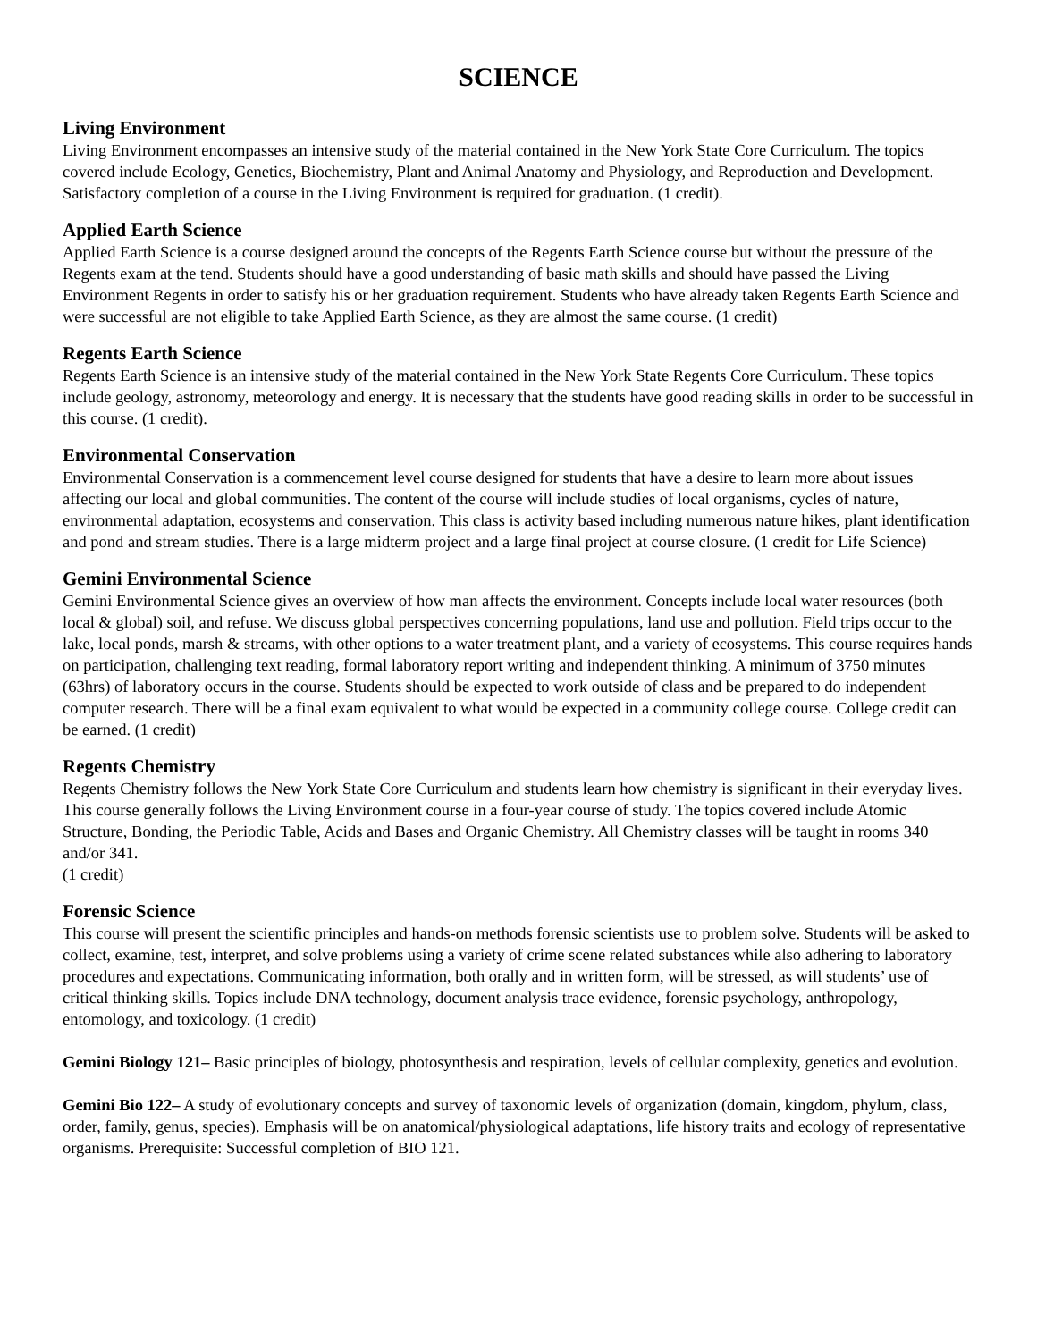SCIENCE
Living Environment
Living Environment encompasses an intensive study of the material contained in the New York State Core Curriculum. The topics covered include Ecology, Genetics, Biochemistry, Plant and Animal Anatomy and Physiology, and Reproduction and Development. Satisfactory completion of a course in the Living Environment is required for graduation. (1 credit).
Applied Earth Science
Applied Earth Science is a course designed around the concepts of the Regents Earth Science course but without the pressure of the Regents exam at the tend. Students should have a good understanding of basic math skills and should have passed the Living Environment Regents in order to satisfy his or her graduation requirement. Students who have already taken Regents Earth Science and were successful are not eligible to take Applied Earth Science, as they are almost the same course. (1 credit)
Regents Earth Science
Regents Earth Science is an intensive study of the material contained in the New York State Regents Core Curriculum. These topics include geology, astronomy, meteorology and energy. It is necessary that the students have good reading skills in order to be successful in this course. (1 credit).
Environmental Conservation
Environmental Conservation is a commencement level course designed for students that have a desire to learn more about issues affecting our local and global communities. The content of the course will include studies of local organisms, cycles of nature, environmental adaptation, ecosystems and conservation. This class is activity based including numerous nature hikes, plant identification and pond and stream studies. There is a large midterm project and a large final project at course closure. (1 credit for Life Science)
Gemini Environmental Science
Gemini Environmental Science gives an overview of how man affects the environment. Concepts include local water resources (both local & global) soil, and refuse. We discuss global perspectives concerning populations, land use and pollution. Field trips occur to the lake, local ponds, marsh & streams, with other options to a water treatment plant, and a variety of ecosystems. This course requires hands on participation, challenging text reading, formal laboratory report writing and independent thinking. A minimum of 3750 minutes (63hrs) of laboratory occurs in the course. Students should be expected to work outside of class and be prepared to do independent computer research. There will be a final exam equivalent to what would be expected in a community college course. College credit can be earned. (1 credit)
Regents Chemistry
Regents Chemistry follows the New York State Core Curriculum and students learn how chemistry is significant in their everyday lives. This course generally follows the Living Environment course in a four-year course of study. The topics covered include Atomic Structure, Bonding, the Periodic Table, Acids and Bases and Organic Chemistry. All Chemistry classes will be taught in rooms 340 and/or 341.
(1 credit)
Forensic Science
This course will present the scientific principles and hands-on methods forensic scientists use to problem solve. Students will be asked to collect, examine, test, interpret, and solve problems using a variety of crime scene related substances while also adhering to laboratory procedures and expectations. Communicating information, both orally and in written form, will be stressed, as will students’ use of critical thinking skills. Topics include DNA technology, document analysis trace evidence, forensic psychology, anthropology, entomology, and toxicology. (1 credit)
Gemini Biology 121– Basic principles of biology, photosynthesis and respiration, levels of cellular complexity, genetics and evolution.
Gemini Bio 122– A study of evolutionary concepts and survey of taxonomic levels of organization (domain, kingdom, phylum, class, order, family, genus, species). Emphasis will be on anatomical/physiological adaptations, life history traits and ecology of representative organisms. Prerequisite: Successful completion of BIO 121.